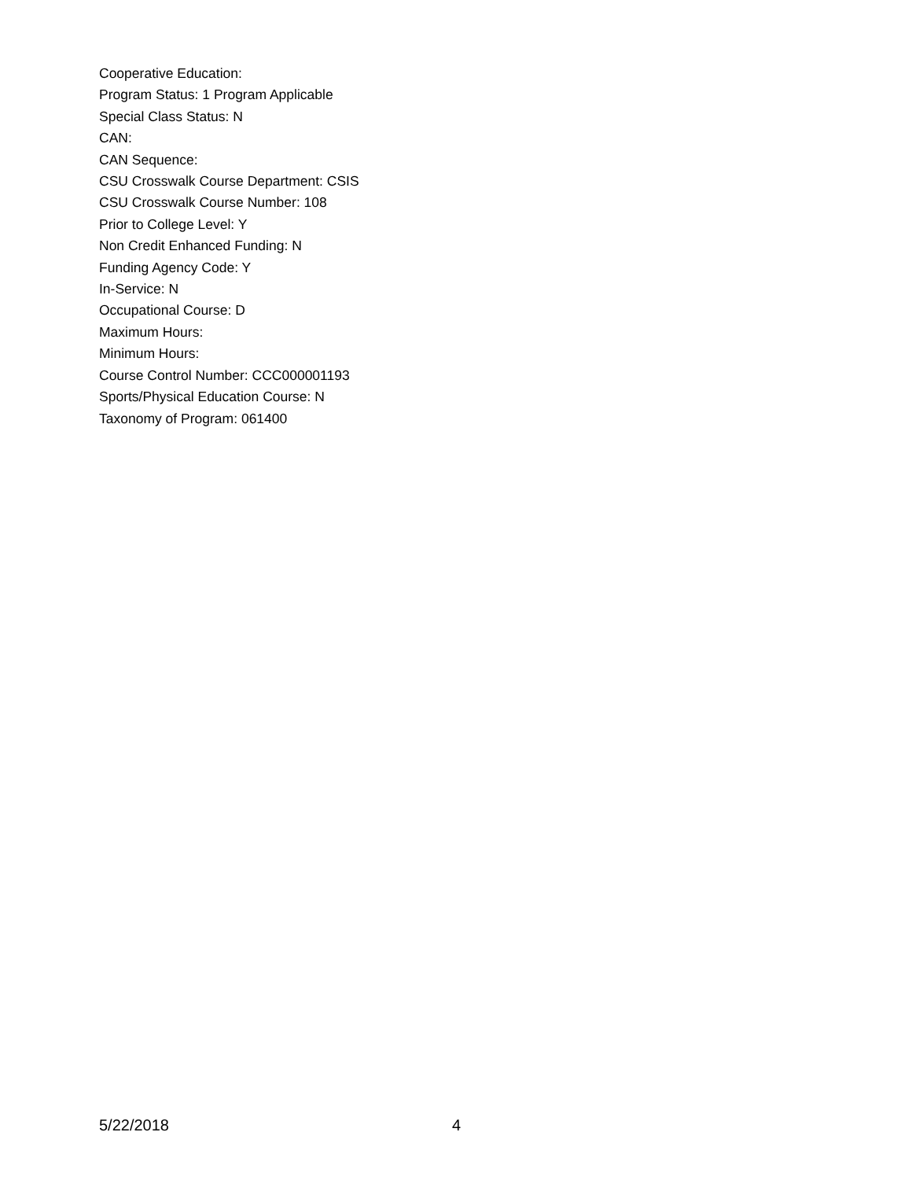Cooperative Education:
Program Status: 1 Program Applicable
Special Class Status: N
CAN:
CAN Sequence:
CSU Crosswalk Course Department: CSIS
CSU Crosswalk Course Number: 108
Prior to College Level: Y
Non Credit Enhanced Funding: N
Funding Agency Code: Y
In-Service: N
Occupational Course: D
Maximum Hours:
Minimum Hours:
Course Control Number: CCC000001193
Sports/Physical Education Course: N
Taxonomy of Program: 061400
5/22/2018 4